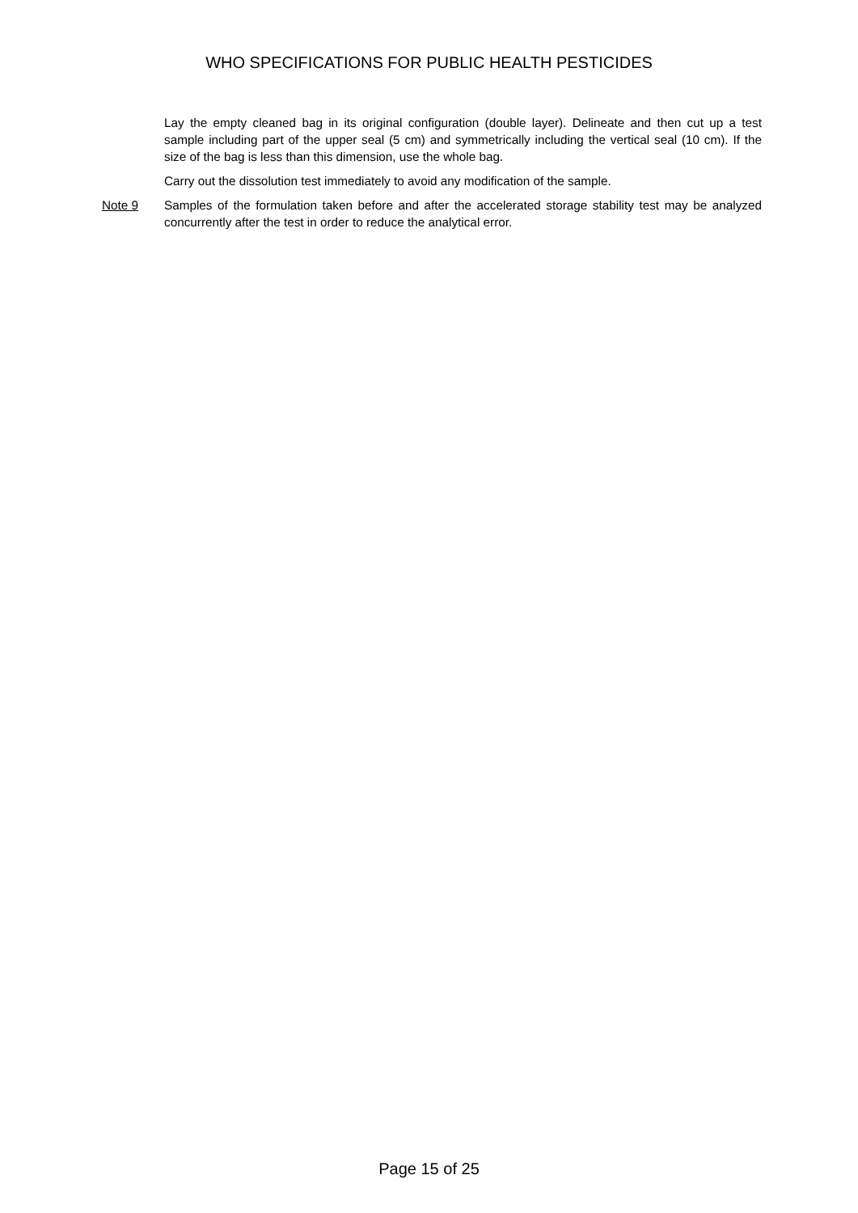WHO SPECIFICATIONS FOR PUBLIC HEALTH PESTICIDES
Lay the empty cleaned bag in its original configuration (double layer). Delineate and then cut up a test sample including part of the upper seal (5 cm) and symmetrically including the vertical seal (10 cm). If the size of the bag is less than this dimension, use the whole bag.
Carry out the dissolution test immediately to avoid any modification of the sample.
Note 9 Samples of the formulation taken before and after the accelerated storage stability test may be analyzed concurrently after the test in order to reduce the analytical error.
Page 15 of 25